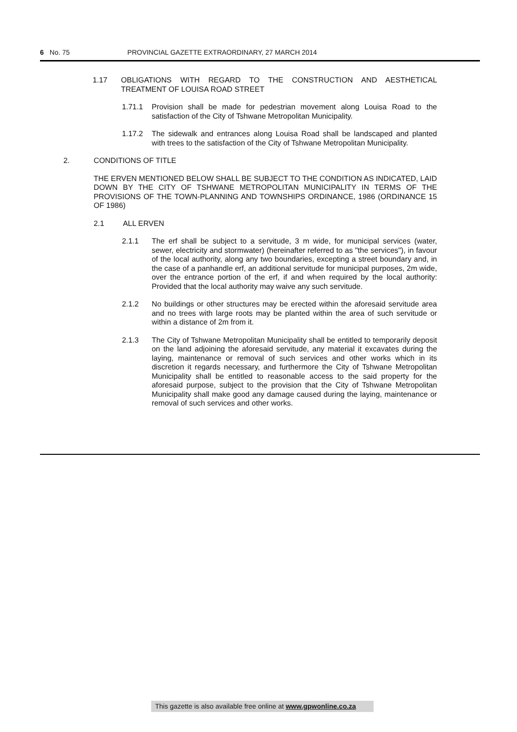6 No. 75 PROVINCIAL GAZETTE EXTRAORDINARY, 27 MARCH 2014
1.17 OBLIGATIONS WITH REGARD TO THE CONSTRUCTION AND AESTHETICAL TREATMENT OF LOUISA ROAD STREET
1.71.1 Provision shall be made for pedestrian movement along Louisa Road to the satisfaction of the City of Tshwane Metropolitan Municipality.
1.17.2 The sidewalk and entrances along Louisa Road shall be landscaped and planted with trees to the satisfaction of the City of Tshwane Metropolitan Municipality.
2. CONDITIONS OF TITLE
THE ERVEN MENTIONED BELOW SHALL BE SUBJECT TO THE CONDITION AS INDICATED, LAID DOWN BY THE CITY OF TSHWANE METROPOLITAN MUNICIPALITY IN TERMS OF THE PROVISIONS OF THE TOWN-PLANNING AND TOWNSHIPS ORDINANCE, 1986 (ORDINANCE 15 OF 1986)
2.1 ALL ERVEN
2.1.1 The erf shall be subject to a servitude, 3 m wide, for municipal services (water, sewer, electricity and stormwater) (hereinafter referred to as "the services"), in favour of the local authority, along any two boundaries, excepting a street boundary and, in the case of a panhandle erf, an additional servitude for municipal purposes, 2m wide, over the entrance portion of the erf, if and when required by the local authority: Provided that the local authority may waive any such servitude.
2.1.2 No buildings or other structures may be erected within the aforesaid servitude area and no trees with large roots may be planted within the area of such servitude or within a distance of 2m from it.
2.1.3 The City of Tshwane Metropolitan Municipality shall be entitled to temporarily deposit on the land adjoining the aforesaid servitude, any material it excavates during the laying, maintenance or removal of such services and other works which in its discretion it regards necessary, and furthermore the City of Tshwane Metropolitan Municipality shall be entitled to reasonable access to the said property for the aforesaid purpose, subject to the provision that the City of Tshwane Metropolitan Municipality shall make good any damage caused during the laying, maintenance or removal of such services and other works.
This gazette is also available free online at www.gpwonline.co.za